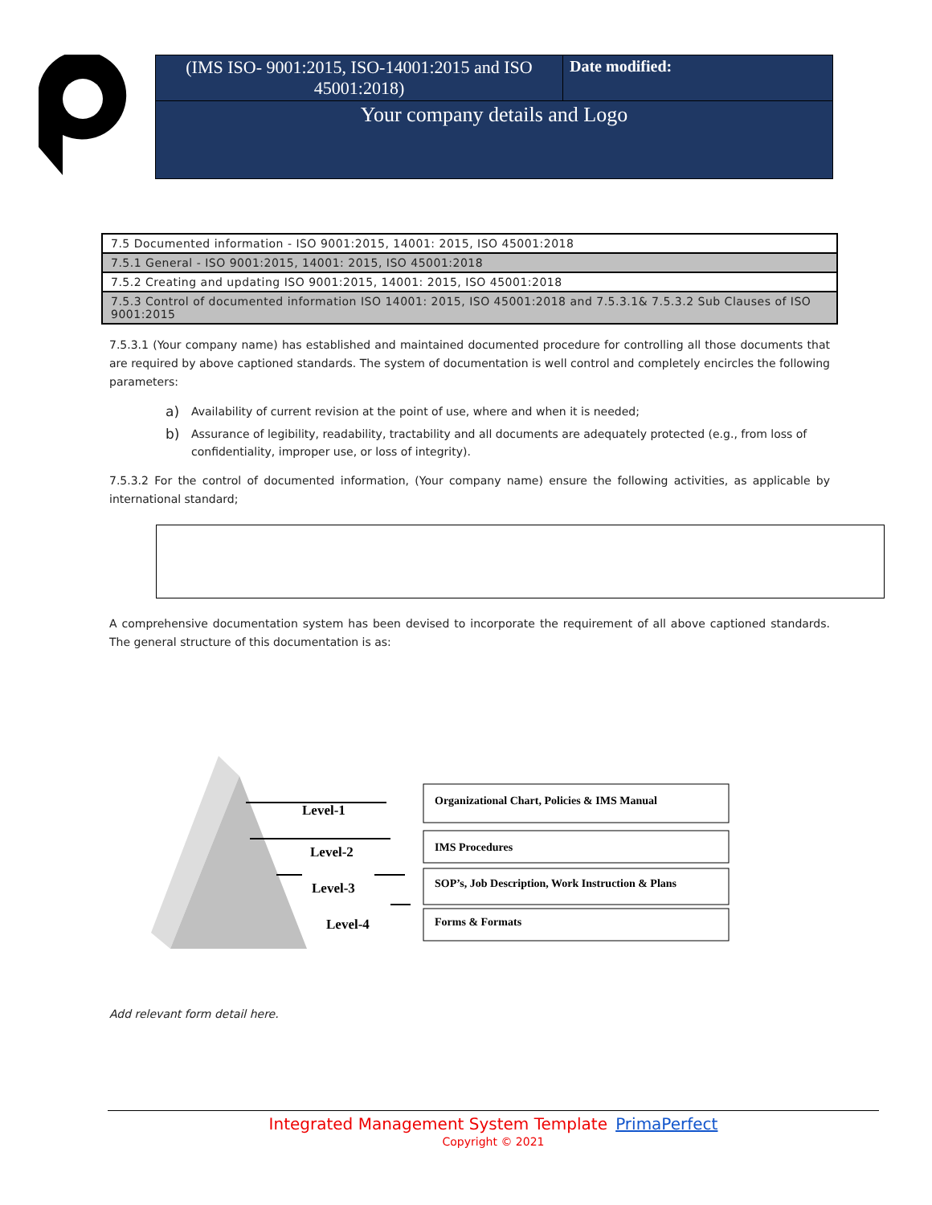| (IMS ISO- 9001:2015, ISO-14001:2015 and ISO 45001:2018) | Date modified: |
| Your company details and Logo | |
| 7.5 Documented information - ISO 9001:2015, 14001: 2015, ISO 45001:2018 |
| 7.5.1 General - ISO 9001:2015, 14001: 2015, ISO 45001:2018 |
| 7.5.2 Creating and updating ISO 9001:2015, 14001: 2015, ISO 45001:2018 |
| 7.5.3 Control of documented information ISO 14001: 2015, ISO 45001:2018 and 7.5.3.1& 7.5.3.2 Sub Clauses of ISO 9001:2015 |
7.5.3.1 (Your company name) has established and maintained documented procedure for controlling all those documents that are required by above captioned standards. The system of documentation is well control and completely encircles the following parameters:
a) Availability of current revision at the point of use, where and when it is needed;
b) Assurance of legibility, readability, tractability and all documents are adequately protected (e.g., from loss of confidentiality, improper use, or loss of integrity).
7.5.3.2 For the control of documented information, (Your company name) ensure the following activities, as applicable by international standard;
A comprehensive documentation system has been devised to incorporate the requirement of all above captioned standards. The general structure of this documentation is as:
Level-1
Level-2
Level-3
Level-4
Organizational Chart, Policies & IMS Manual
IMS Procedures
SOP’s, Job Description, Work Instruction & Plans
Forms & Formats
Add relevant form detail here.
Integrated Management System Template PrimaPerfect
Copyright © 2021